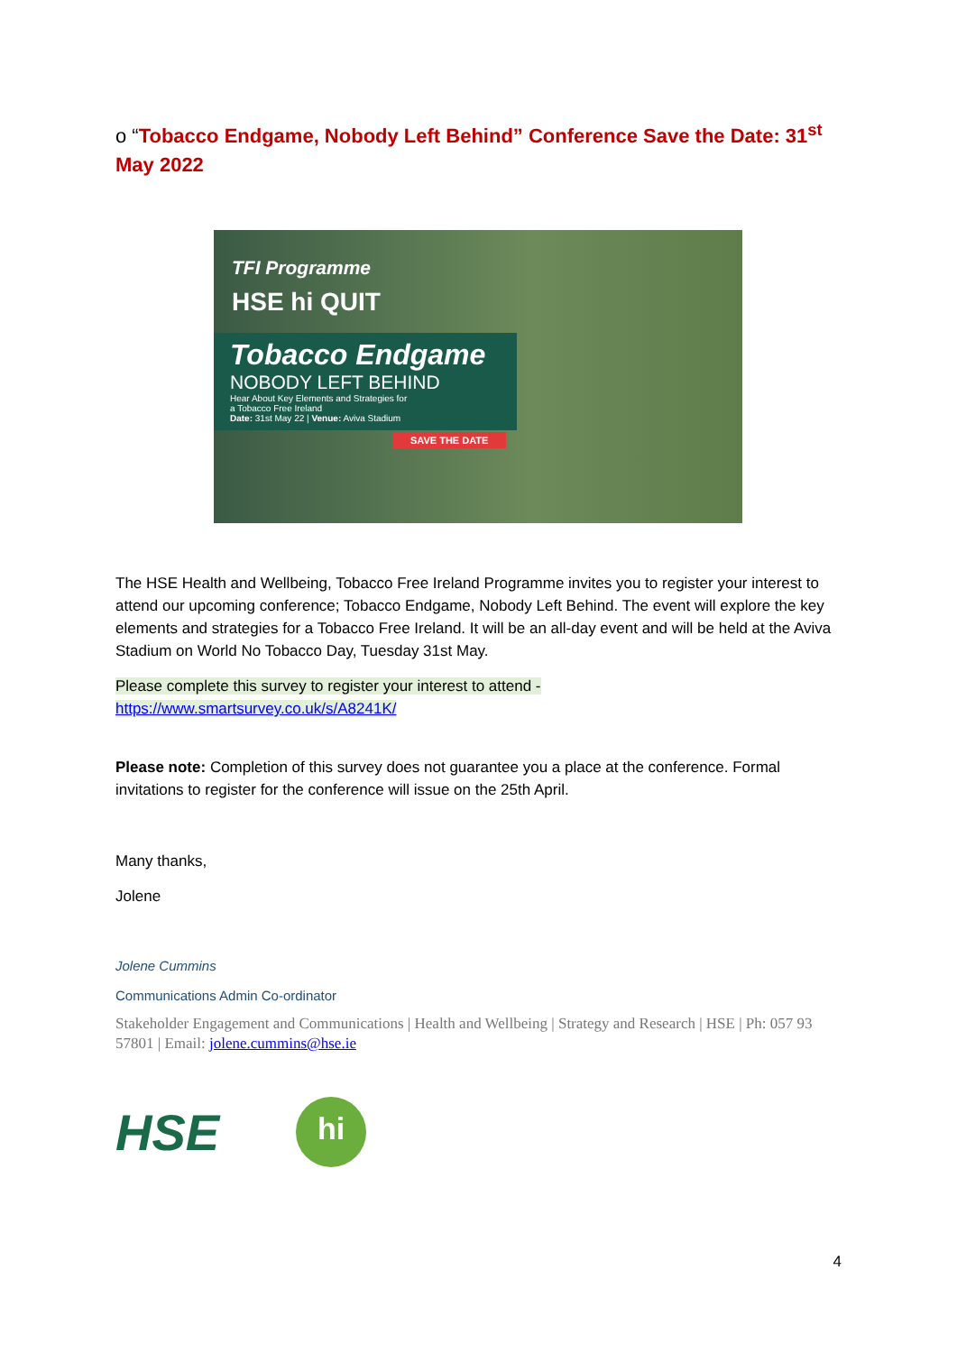o “Tobacco Endgame, Nobody Left Behind” Conference Save the Date: 31<sup>st</sup> May 2022
TFI Programme
HSE hi QUIT
Tobacco Endgame
NOBODY LEFT BEHIND
Hear About Key Elements and Strategies for
a Tobacco Free Ireland
Date: 31st May 22 | Venue: Aviva Stadium
SAVE THE DATE
The HSE Health and Wellbeing, Tobacco Free Ireland Programme invites you to register your interest to attend our upcoming conference; Tobacco Endgame, Nobody Left Behind. The event will explore the key elements and strategies for a Tobacco Free Ireland. It will be an all-day event and will be held at the Aviva Stadium on World No Tobacco Day, Tuesday 31st May.
Please complete this survey to register your interest to attend -
https://www.smartsurvey.co.uk/s/A8241K/
Please note: Completion of this survey does not guarantee you a place at the conference. Formal invitations to register for the conference will issue on the 25th April.
Many thanks,
Jolene
Jolene Cummins
Communications Admin Co-ordinator
Stakeholder Engagement and Communications | Health and Wellbeing | Strategy and Research | HSE | Ph: 057 93 57801 | Email: jolene.cummins@hse.ie
HSE
hi
4